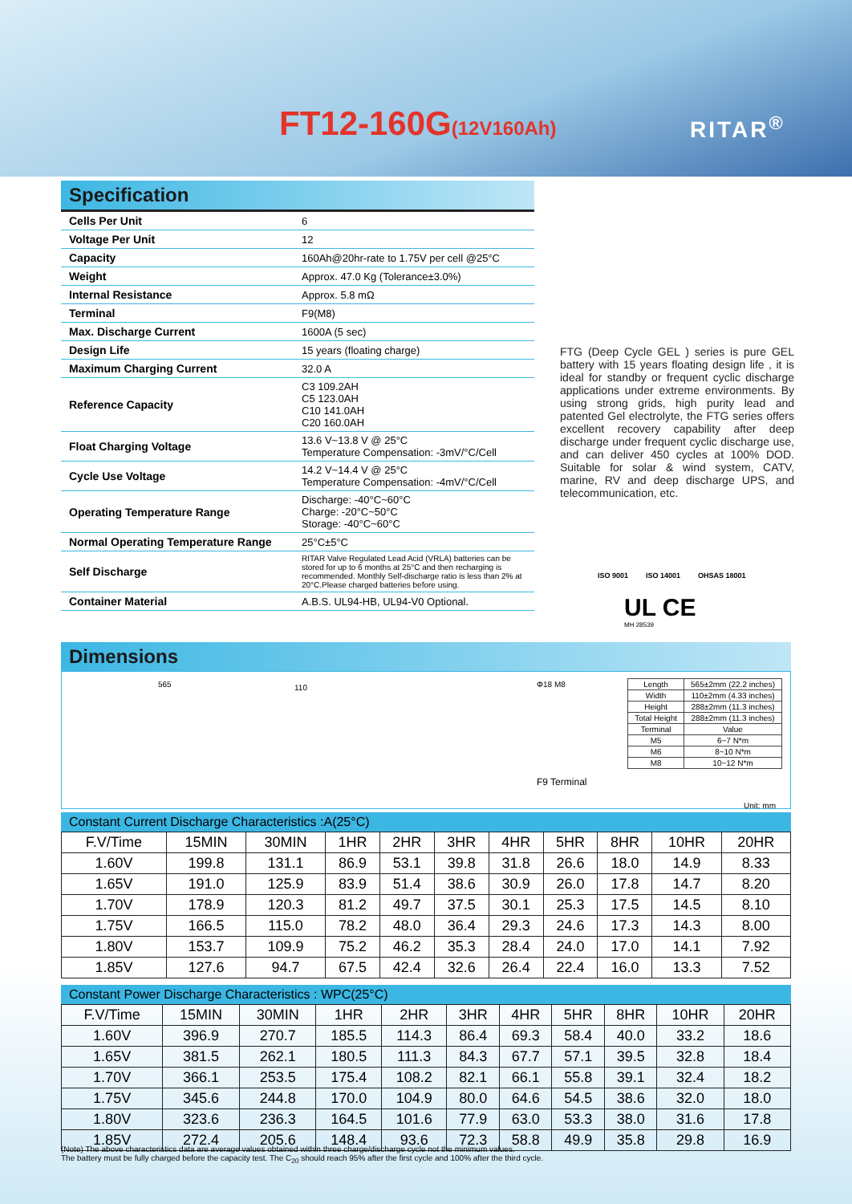FT12-160G(12V160Ah) RITAR<sup>®</sup>
Specification
| Cells Per Unit | 6 |
| Voltage Per Unit | 12 |
| Capacity | 160Ah@20hr-rate to 1.75V per cell @25°C |
| Weight | Approx. 47.0 Kg (Tolerance±3.0%) |
| Internal Resistance | Approx. 5.8 mΩ |
| Terminal | F9(M8) |
| Max. Discharge Current | 1600A (5 sec) |
| Design Life | 15 years (floating charge) |
| Maximum Charging Current | 32.0 A |
| Reference Capacity | C3 109.2AH C5 123.0AH C10 141.0AH C20 160.0AH |
| Float Charging Voltage | 13.6 V~13.8 V @ 25°C Temperature Compensation: -3mV/°C/Cell |
| Cycle Use Voltage | 14.2 V~14.4 V @ 25°C Temperature Compensation: -4mV/°C/Cell |
| Operating Temperature Range | Discharge: -40°C~60°C Charge: -20°C~50°C Storage: -40°C~60°C |
| Normal Operating Temperature Range | 25°C±5°C |
| Self Discharge | RITAR Valve Regulated Lead Acid (VRLA) batteries can be stored for up to 6 months at 25°C and then recharging is recommended. Monthly Self-discharge ratio is less than 2% at 20°C.Please charged batteries before using. |
| Container Material | A.B.S. UL94-HB, UL94-V0 Optional. |
FTG (Deep Cycle GEL ) series is pure GEL battery with 15 years floating design life , it is ideal for standby or frequent cyclic discharge applications under extreme environments. By using strong grids, high purity lead and patented Gel electrolyte, the FTG series offers excellent recovery capability after deep discharge under frequent cyclic discharge use, and can deliver 450 cycles at 100% DOD. Suitable for solar & wind system, CATV, marine, RV and deep discharge UPS, and telecommunication, etc.
ISO 9001 ISO 14001 OHSAS 18001
UL CE
MH 28539
Dimensions
565 110 Φ18 M8
F9 Terminal
| Length | 565±2mm (22.2 inches) |
| Width | 110±2mm (4.33 inches) |
| Height | 288±2mm (11.3 inches) |
| Total Height | 288±2mm (11.3 inches) |
| Terminal | Value |
| M5 | 6~7 N*m |
| M6 | 8~10 N*m |
| M8 | 10~12 N*m |
Unit: mm
Constant Current Discharge Characteristics :A(25°C)
| F.V/Time | 15MIN | 30MIN | 1HR | 2HR | 3HR | 4HR | 5HR | 8HR | 10HR | 20HR |
| --- | --- | --- | --- | --- | --- | --- | --- | --- | --- | --- |
| 1.60V | 199.8 | 131.1 | 86.9 | 53.1 | 39.8 | 31.8 | 26.6 | 18.0 | 14.9 | 8.33 |
| 1.65V | 191.0 | 125.9 | 83.9 | 51.4 | 38.6 | 30.9 | 26.0 | 17.8 | 14.7 | 8.20 |
| 1.70V | 178.9 | 120.3 | 81.2 | 49.7 | 37.5 | 30.1 | 25.3 | 17.5 | 14.5 | 8.10 |
| 1.75V | 166.5 | 115.0 | 78.2 | 48.0 | 36.4 | 29.3 | 24.6 | 17.3 | 14.3 | 8.00 |
| 1.80V | 153.7 | 109.9 | 75.2 | 46.2 | 35.3 | 28.4 | 24.0 | 17.0 | 14.1 | 7.92 |
| 1.85V | 127.6 | 94.7 | 67.5 | 42.4 | 32.6 | 26.4 | 22.4 | 16.0 | 13.3 | 7.52 |
Constant Power Discharge Characteristics : WPC(25°C)
| F.V/Time | 15MIN | 30MIN | 1HR | 2HR | 3HR | 4HR | 5HR | 8HR | 10HR | 20HR |
| --- | --- | --- | --- | --- | --- | --- | --- | --- | --- | --- |
| 1.60V | 396.9 | 270.7 | 185.5 | 114.3 | 86.4 | 69.3 | 58.4 | 40.0 | 33.2 | 18.6 |
| 1.65V | 381.5 | 262.1 | 180.5 | 111.3 | 84.3 | 67.7 | 57.1 | 39.5 | 32.8 | 18.4 |
| 1.70V | 366.1 | 253.5 | 175.4 | 108.2 | 82.1 | 66.1 | 55.8 | 39.1 | 32.4 | 18.2 |
| 1.75V | 345.6 | 244.8 | 170.0 | 104.9 | 80.0 | 64.6 | 54.5 | 38.6 | 32.0 | 18.0 |
| 1.80V | 323.6 | 236.3 | 164.5 | 101.6 | 77.9 | 63.0 | 53.3 | 38.0 | 31.6 | 17.8 |
| 1.85V | 272.4 | 205.6 | 148.4 | 93.6 | 72.3 | 58.8 | 49.9 | 35.8 | 29.8 | 16.9 |
(Note) The above characteristics data are average values obtained within three charge/discharge cycle not the minimum values.
The battery must be fully charged before the capacity test. The C<sub>20</sub> should reach 95% after the first cycle and 100% after the third cycle.